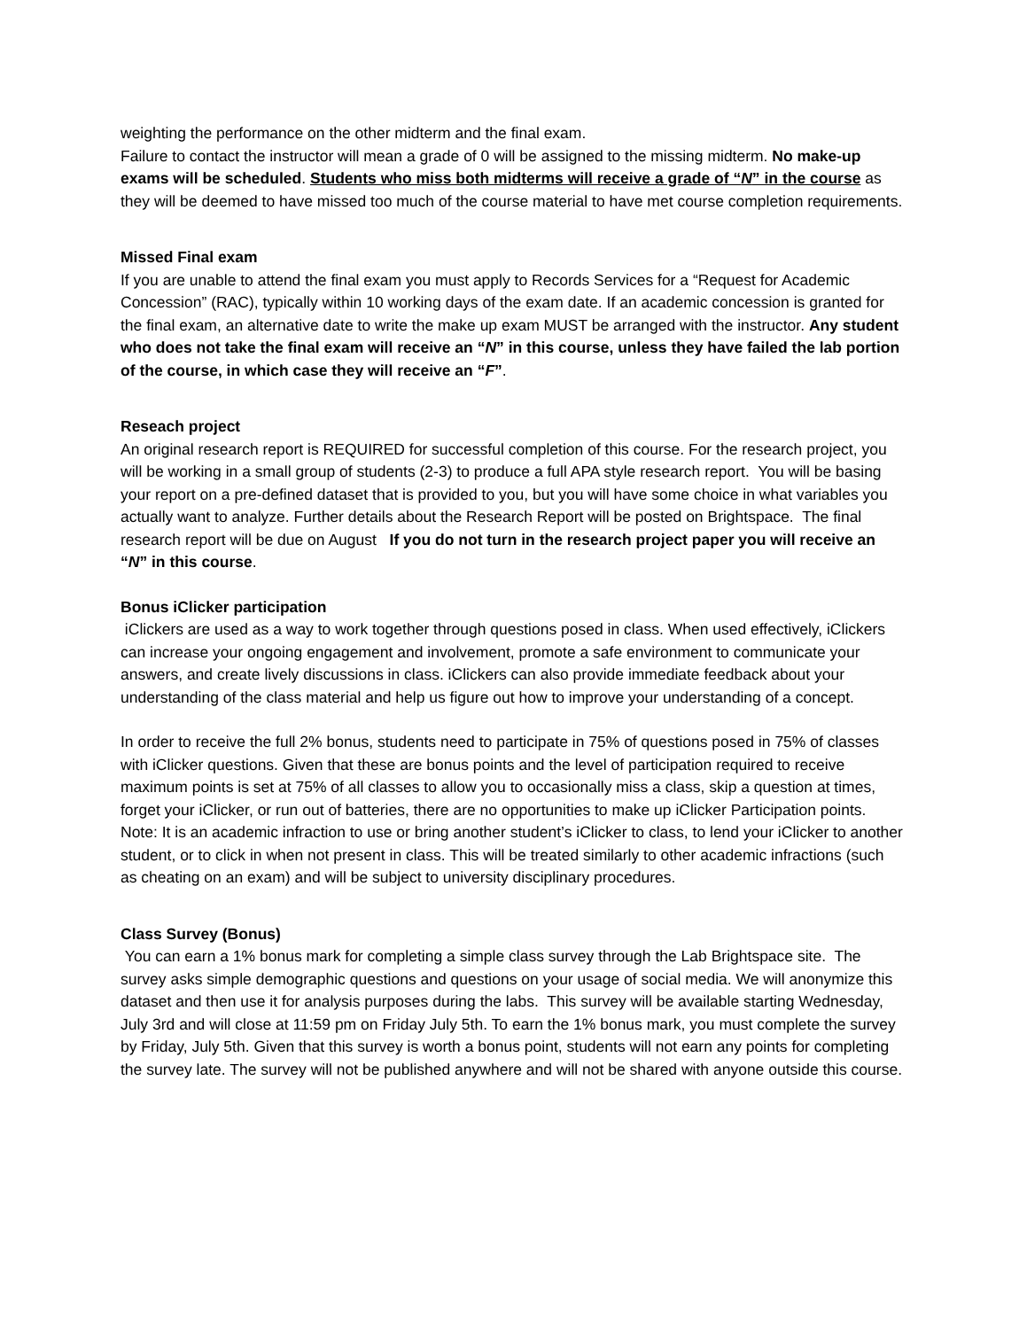weighting the performance on the other midterm and the final exam.
Failure to contact the instructor will mean a grade of 0 will be assigned to the missing midterm. No make-up exams will be scheduled. Students who miss both midterms will receive a grade of “N” in the course as they will be deemed to have missed too much of the course material to have met course completion requirements.
Missed Final exam
If you are unable to attend the final exam you must apply to Records Services for a “Request for Academic Concession” (RAC), typically within 10 working days of the exam date. If an academic concession is granted for the final exam, an alternative date to write the make up exam MUST be arranged with the instructor. Any student who does not take the final exam will receive an “N” in this course, unless they have failed the lab portion of the course, in which case they will receive an “F”.
Reseach project
An original research report is REQUIRED for successful completion of this course. For the research project, you will be working in a small group of students (2-3) to produce a full APA style research report. You will be basing your report on a pre-defined dataset that is provided to you, but you will have some choice in what variables you actually want to analyze. Further details about the Research Report will be posted on Brightspace. The final research report will be due on August If you do not turn in the research project paper you will receive an “N” in this course.
Bonus iClicker participation
iClickers are used as a way to work together through questions posed in class. When used effectively, iClickers can increase your ongoing engagement and involvement, promote a safe environment to communicate your answers, and create lively discussions in class. iClickers can also provide immediate feedback about your understanding of the class material and help us figure out how to improve your understanding of a concept.
In order to receive the full 2% bonus, students need to participate in 75% of questions posed in 75% of classes with iClicker questions. Given that these are bonus points and the level of participation required to receive maximum points is set at 75% of all classes to allow you to occasionally miss a class, skip a question at times, forget your iClicker, or run out of batteries, there are no opportunities to make up iClicker Participation points. Note: It is an academic infraction to use or bring another student’s iClicker to class, to lend your iClicker to another student, or to click in when not present in class. This will be treated similarly to other academic infractions (such as cheating on an exam) and will be subject to university disciplinary procedures.
Class Survey (Bonus)
You can earn a 1% bonus mark for completing a simple class survey through the Lab Brightspace site. The survey asks simple demographic questions and questions on your usage of social media. We will anonymize this dataset and then use it for analysis purposes during the labs. This survey will be available starting Wednesday, July 3rd and will close at 11:59 pm on Friday July 5th. To earn the 1% bonus mark, you must complete the survey by Friday, July 5th. Given that this survey is worth a bonus point, students will not earn any points for completing the survey late. The survey will not be published anywhere and will not be shared with anyone outside this course.